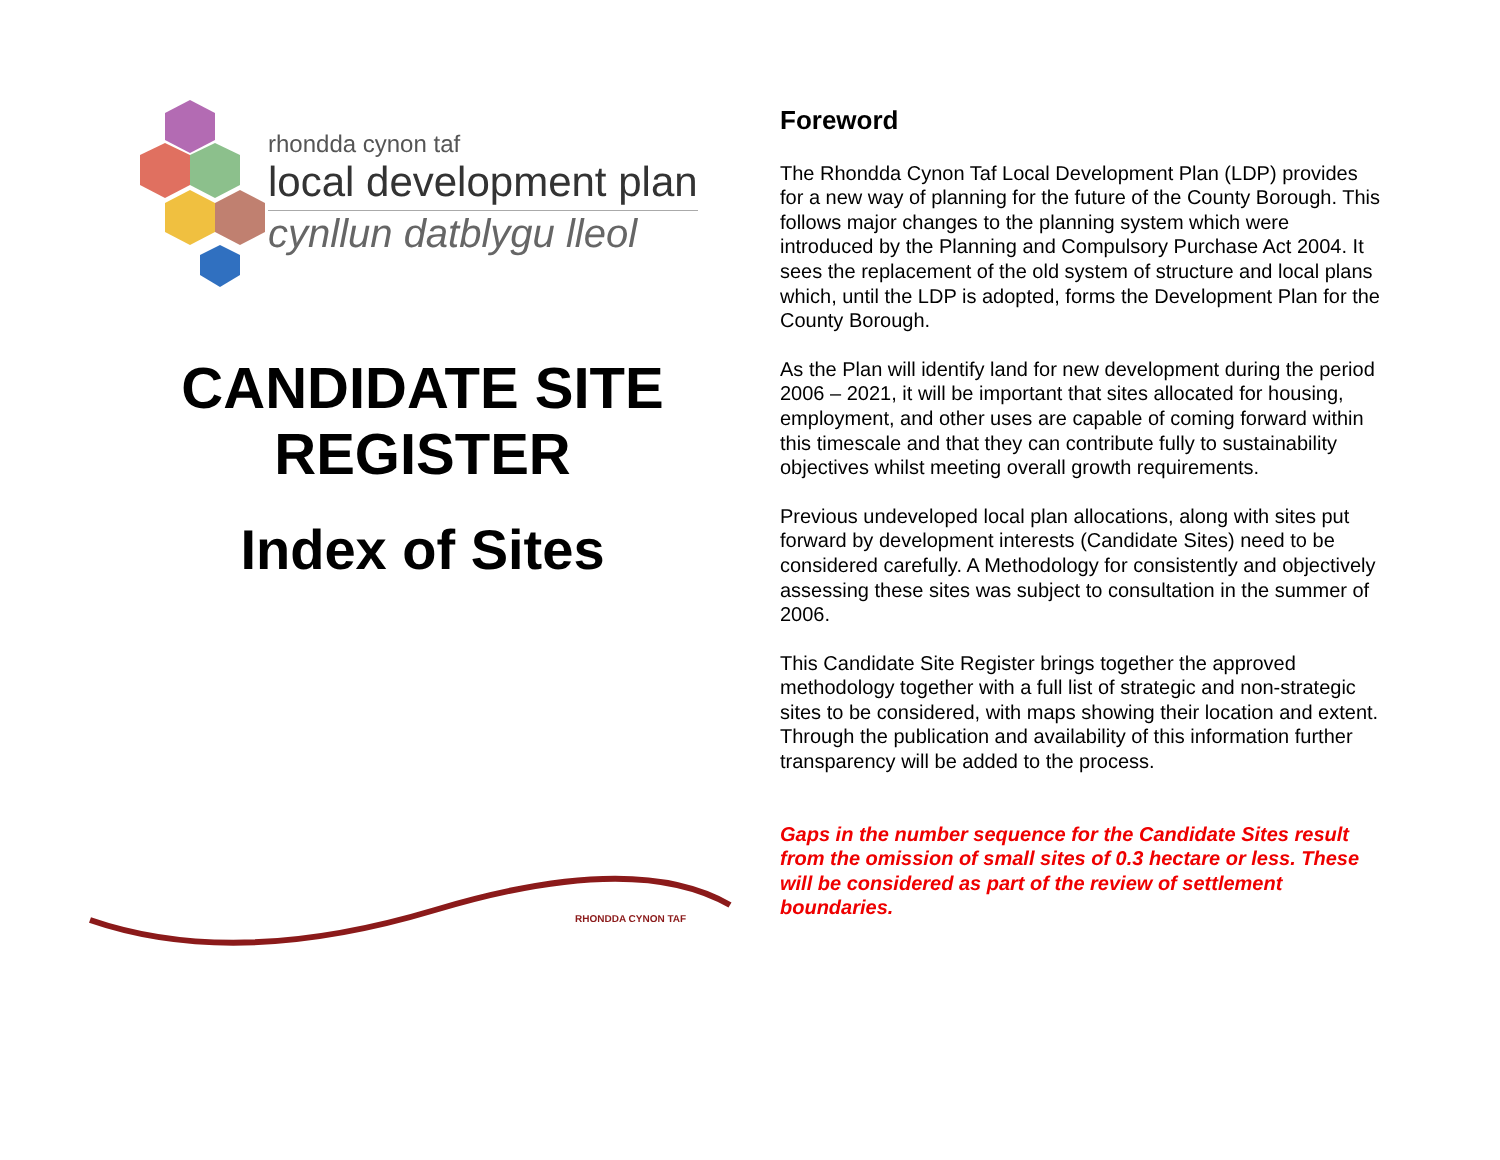rhondda cynon taf
local development plan
cynllun datblygu lleol
CANDIDATE SITE REGISTER
Index of Sites
RHONDDA CYNON TAF
Foreword
The Rhondda Cynon Taf Local Development Plan (LDP) provides for a new way of planning for the future of the County Borough. This follows major changes to the planning system which were introduced by the Planning and Compulsory Purchase Act 2004. It sees the replacement of the old system of structure and local plans which, until the LDP is adopted, forms the Development Plan for the County Borough.
As the Plan will identify land for new development during the period 2006 – 2021, it will be important that sites allocated for housing, employment, and other uses are capable of coming forward within this timescale and that they can contribute fully to sustainability objectives whilst meeting overall growth requirements.
Previous undeveloped local plan allocations, along with sites put forward by development interests (Candidate Sites) need to be considered carefully. A Methodology for consistently and objectively assessing these sites was subject to consultation in the summer of 2006.
This Candidate Site Register brings together the approved methodology together with a full list of strategic and non-strategic sites to be considered, with maps showing their location and extent. Through the publication and availability of this information further transparency will be added to the process.
Gaps in the number sequence for the Candidate Sites result from the omission of small sites of 0.3 hectare or less. These will be considered as part of the review of settlement boundaries.